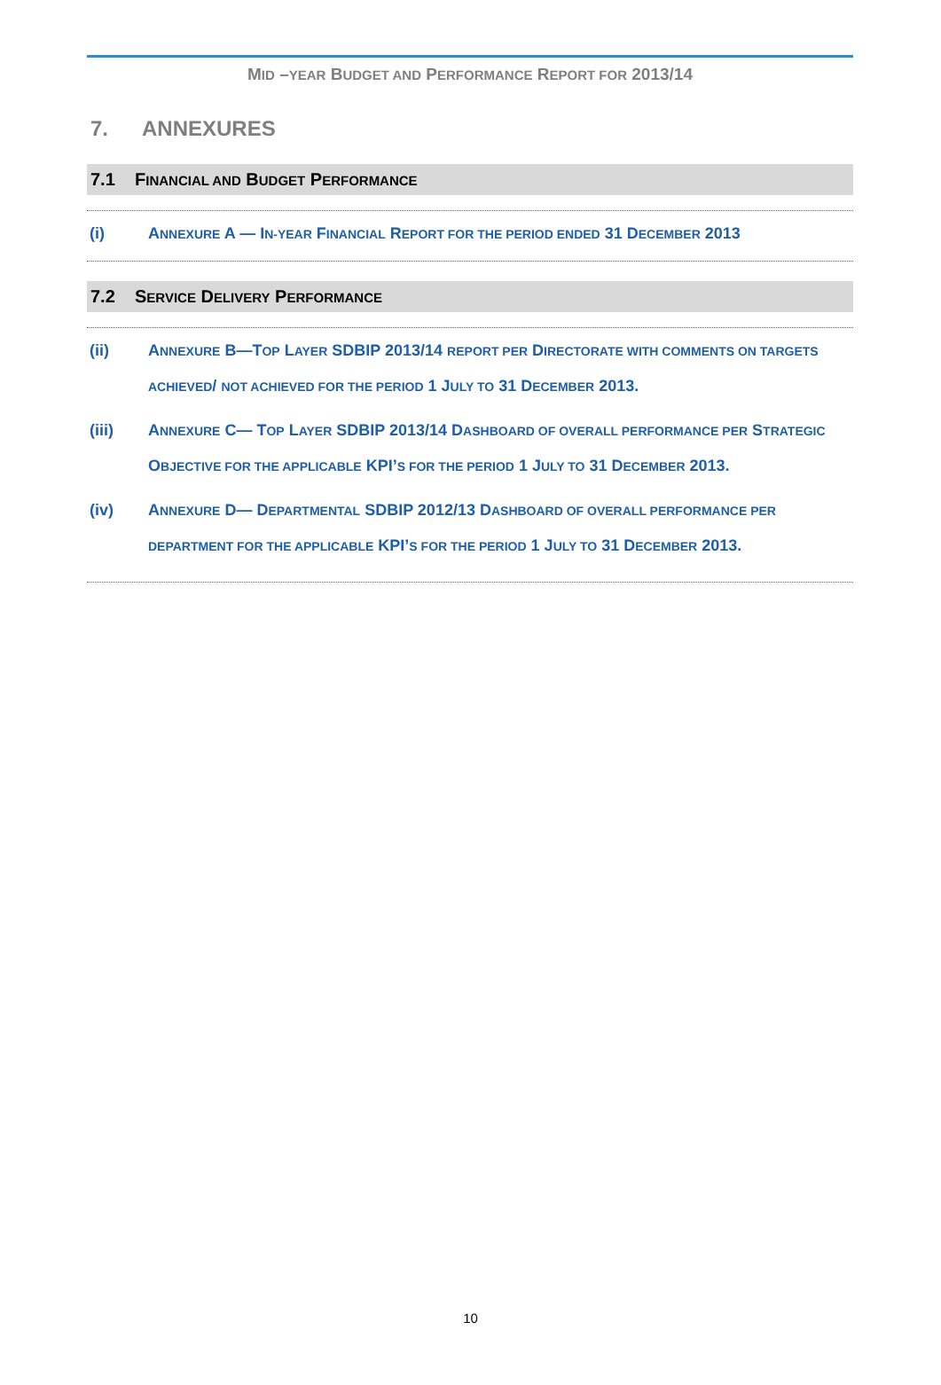MID –YEAR BUDGET AND PERFORMANCE REPORT FOR 2013/14
7. ANNEXURES
7.1 FINANCIAL AND BUDGET PERFORMANCE
(i) ANNEXURE A — IN-YEAR FINANCIAL REPORT FOR THE PERIOD ENDED 31 DECEMBER 2013
7.2 SERVICE DELIVERY PERFORMANCE
(ii) ANNEXURE B—TOP LAYER SDBIP 2013/14 REPORT PER DIRECTORATE WITH COMMENTS ON TARGETS ACHIEVED/ NOT ACHIEVED FOR THE PERIOD 1 JULY TO 31 DECEMBER 2013.
(iii) ANNEXURE C— TOP LAYER SDBIP 2013/14 DASHBOARD OF OVERALL PERFORMANCE PER STRATEGIC OBJECTIVE FOR THE APPLICABLE KPI’S FOR THE PERIOD 1 JULY TO 31 DECEMBER 2013.
(iv) ANNEXURE D— DEPARTMENTAL SDBIP 2012/13 DASHBOARD OF OVERALL PERFORMANCE PER DEPARTMENT FOR THE APPLICABLE KPI’S FOR THE PERIOD 1 JULY TO 31 DECEMBER 2013.
10